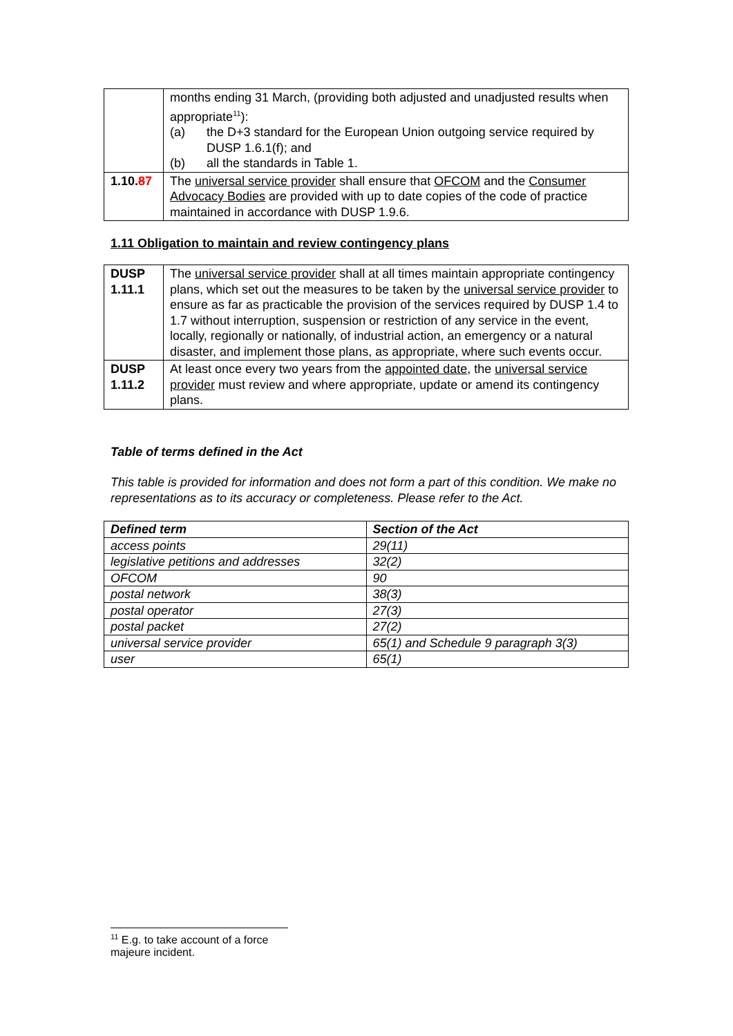| | months ending 31 March, (providing both adjusted and unadjusted results when appropriate<sup>11</sup>): (a) the D+3 standard for the European Union outgoing service required by DUSP 1.6.1(f); and (b) all the standards in Table 1. |
| 1.10. 8 7 | The universal service provider shall ensure that OFCOM and the Consumer Advocacy Bodies are provided with up to date copies of the code of practice maintained in accordance with DUSP 1.9.6. |
1.11 Obligation to maintain and review contingency plans
| DUSP 1.11.1 | The universal service provider shall at all times maintain appropriate contingency plans, which set out the measures to be taken by the universal service provider to ensure as far as practicable the provision of the services required by DUSP 1.4 to 1.7 without interruption, suspension or restriction of any service in the event, locally, regionally or nationally, of industrial action, an emergency or a natural disaster, and implement those plans, as appropriate, where such events occur. |
| DUSP 1.11.2 | At least once every two years from the appointed date , the universal service provider must review and where appropriate, update or amend its contingency plans. |
Table of terms defined in the Act
This table is provided for information and does not form a part of this condition. We make no representations as to its accuracy or completeness. Please refer to the Act.
| Defined term | Section of the Act |
| --- | --- |
| access points | 29(11) |
| legislative petitions and addresses | 32(2) |
| OFCOM | 90 |
| postal network | 38(3) |
| postal operator | 27(3) |
| postal packet | 27(2) |
| universal service provider | 65(1) and Schedule 9 paragraph 3(3) |
| user | 65(1) |
<sup>11</sup> E.g. to take account of a force majeure incident.